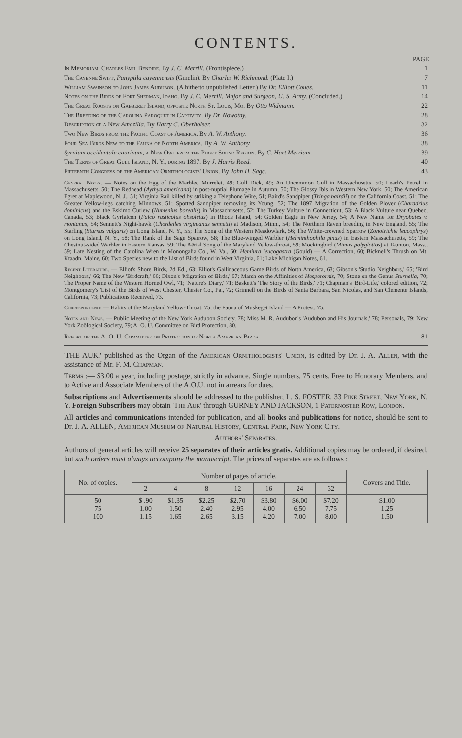CONTENTS.
PAGE
In Memoriam: Charles Emil Bendire. By J. C. Merrill. (Frontispiece.) 1
The Cayenne Swift, Panyptila cayennensis (Gmelin). By Charles W. Richmond. (Plate I.) 7
William Swainson to John James Audubon. (A hitherto unpublished Letter.) By Dr. Elliott Coues. 11
Notes on the Birds of Fort Sherman, Idaho. By J. C. Merrill, Major and Surgeon, U. S. Army. (Concluded.) 14
The Great Roosts on Gabberet Island, opposite North St. Louis, Mo. By Otto Widmann. 22
The Breeding of the Carolina Paroquet in Captivity. By Dr. Nowotny. 28
Description of a New Amazilia. By Harry C. Oberholser. 32
Two New Birds from the Pacific Coast of America. By A. W. Anthony. 36
Four Sea Birds New to the Fauna of North America. By A. W. Anthony. 38
Syrnium occidentale caurinum, a New Owl from the Puget Sound Region. By C. Hart Merriam. 39
The Terns of Great Gull Island, N. Y., during 1897. By J. Harris Reed. 40
Fifteenth Congress of the American Ornithologists' Union. By John H. Sage. 43
General Notes. — Notes on the Egg of the Marbled Murrelet, 49; Gull Dick, 49; An Uncommon Gull in Massachusetts, 50; Leach's Petrel in Massachusetts, 50; The Redhead (Aythya americana) in post-nuptial Plumage in Autumn, 50; The Glossy Ibis in Western New York, 50; The American Egret at Maplewood, N. J., 51; Virginia Rail killed by striking a Telephone Wire, 51; Baird's Sandpiper (Tringa bairdii) on the California Coast, 51; The Greater Yellow-legs catching Minnows, 51; Spotted Sandpiper removing its Young, 52; The 1897 Migration of the Golden Plover (Charadrius dominicus) and the Eskimo Curlew (Numenius borealis) in Massachusetts, 52; The Turkey Vulture in Connecticut, 53; A Black Vulture near Quebec, Canada, 53; Black Gyrfalcon (Falco rusticolus obsoletus) in Rhode Island, 54; Golden Eagle in New Jersey, 54; A New Name for Dryobates v. montanus, 54; Sennett's Night-hawk (Chordeiles virginianus sennetti) at Madison, Minn., 54; The Northern Raven breeding in New England, 55; The Starling (Sturnus vulgaris) on Long Island, N. Y., 55; The Song of the Western Meadowlark, 56; The White-crowned Sparrow (Zonotrichia leucophrys) on Long Island, N. Y., 58; The Rank of the Sage Sparrow, 58; The Blue-winged Warbler (Helminthophila pinus) in Eastern Massachusetts, 59; The Chestnut-sided Warbler in Eastern Kansas, 59; The Aërial Song of the Maryland Yellow-throat, 59; Mockingbird (Mimus polyglottos) at Taunton, Mass., 59; Late Nesting of the Carolina Wren in Monongalia Co., W. Va., 60; Hemiura leucogastra (Gould) — A Correction, 60; Bicknell's Thrush on Mt. Ktaadn, Maine, 60; Two Species new to the List of Birds found in West Virginia, 61; Lake Michigan Notes, 61.
Recent Literature. — Elliot's Shore Birds, 2d Ed., 63; Elliot's Gallinaceous Game Birds of North America, 63; Gibson's 'Studio Neighbors,' 65; 'Bird Neighbors,' 66; The New 'Birdcraft,' 66; Dixon's 'Migration of Birds,' 67; Marsh on the Affinities of Hesperornis, 70; Stone on the Genus Sturnella, 70; The Proper Name of the Western Horned Owl, 71; 'Nature's Diary,' 71; Baskett's 'The Story of the Birds,' 71; Chapman's 'Bird-Life,' colored edition, 72; Montgomery's 'List of the Birds of West Chester, Chester Co., Pa., 72; Grinnell on the Birds of Santa Barbara, San Nicolas, and San Clemente Islands, California, 73; Publications Received, 73.
Correspondence — Habits of the Maryland Yellow-Throat, 75; the Fauna of Muskeget Island — A Protest, 75.
Notes and News. — Public Meeting of the New York Audubon Society, 78; Miss M. R. Audubon's 'Audubon and His Journals,' 78; Personals, 79; New York Zoölogical Society, 79; A. O. U. Committee on Bird Protection, 80.
Report of the A. O. U. Committee on Protection of North American Birds 81
'THE AUK,' published as the Organ of the American Ornithologists' Union, is edited by Dr. J. A. Allen, with the assistance of Mr. F. M. Chapman.
Terms :— $3.00 a year, including postage, strictly in advance. Single numbers, 75 cents. Free to Honorary Members, and to Active and Associate Members of the A.O.U. not in arrears for dues.
Subscriptions and Advertisements should be addressed to the publisher, L. S. FOSTER, 33 Pine Street, New York, N. Y. Foreign Subscribers may obtain 'The Auk' through GURNEY AND JACKSON, 1 Paternoster Row, London.
All articles and communications intended for publication, and all books and publications for notice, should be sent to Dr. J. A. ALLEN, American Museum of Natural History, Central Park, New York City.
Authors' Separates.
Authors of general articles will receive 25 separates of their articles gratis. Additional copies may be ordered, if desired, but such orders must always accompany the manuscript. The prices of separates are as follows :
| No. of copies. | Number of pages of article. | | | | | | | Covers and Title. |
| --- | --- | --- | --- | --- | --- | --- | --- | --- |
| | 2 | 4 | 8 | 12 | 16 | 24 | 32 | |
| 50 75 100 | $ .90 1.00 1.15 | $1.35 1.50 1.65 | $2.25 2.40 2.65 | $2.70 2.95 3.15 | $3.80 4.00 4.20 | $6.00 6.50 7.00 | $7.20 7.75 8.00 | $1.00 1.25 1.50 |